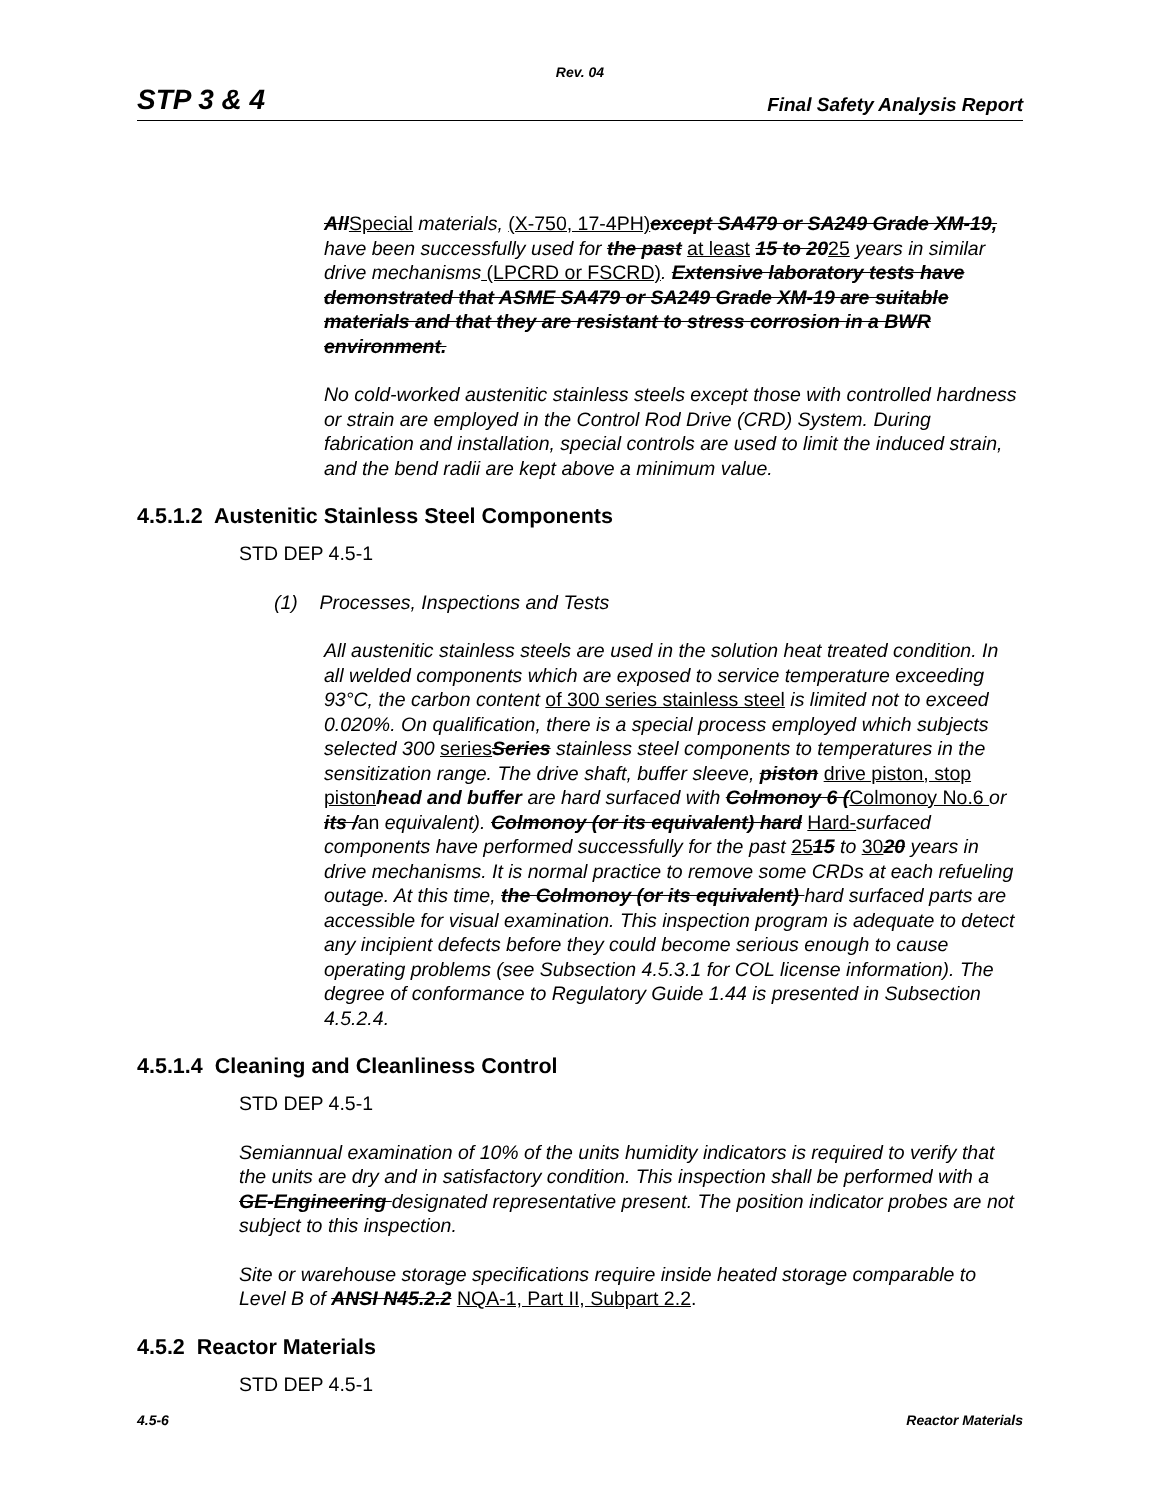Rev. 04
STP 3 & 4 Final Safety Analysis Report
AllSpecial materials, (X-750, 17-4PH) except SA479 or SA249 Grade XM-19, have been successfully used for the past at least 15 to 2025 years in similar drive mechanisms (LPCRD or FSCRD). Extensive laboratory tests have demonstrated that ASME SA479 or SA249 Grade XM-19 are suitable materials and that they are resistant to stress corrosion in a BWR environment.
No cold-worked austenitic stainless steels except those with controlled hardness or strain are employed in the Control Rod Drive (CRD) System. During fabrication and installation, special controls are used to limit the induced strain, and the bend radii are kept above a minimum value.
4.5.1.2 Austenitic Stainless Steel Components
STD DEP 4.5-1
(1) Processes, Inspections and Tests
All austenitic stainless steels are used in the solution heat treated condition. In all welded components which are exposed to service temperature exceeding 93°C, the carbon content of 300 series stainless steel is limited not to exceed 0.020%. On qualification, there is a special process employed which subjects selected 300 series Series stainless steel components to temperatures in the sensitization range. The drive shaft, buffer sleeve, piston drive piston, stop piston head and buffer are hard surfaced with Colmonoy 6 (Colmonoy No.6 or its /an equivalent). Colmonoy (or its equivalent) hard Hard-surfaced components have performed successfully for the past 2515 to 3020 years in drive mechanisms. It is normal practice to remove some CRDs at each refueling outage. At this time, the Colmonoy (or its equivalent) hard surfaced parts are accessible for visual examination. This inspection program is adequate to detect any incipient defects before they could become serious enough to cause operating problems (see Subsection 4.5.3.1 for COL license information). The degree of conformance to Regulatory Guide 1.44 is presented in Subsection 4.5.2.4.
4.5.1.4 Cleaning and Cleanliness Control
STD DEP 4.5-1
Semiannual examination of 10% of the units humidity indicators is required to verify that the units are dry and in satisfactory condition. This inspection shall be performed with a GE-Engineering designated representative present. The position indicator probes are not subject to this inspection.
Site or warehouse storage specifications require inside heated storage comparable to Level B of ANSI N45.2.2 NQA-1, Part II, Subpart 2.2.
4.5.2 Reactor Materials
STD DEP 4.5-1
4.5-6 Reactor Materials